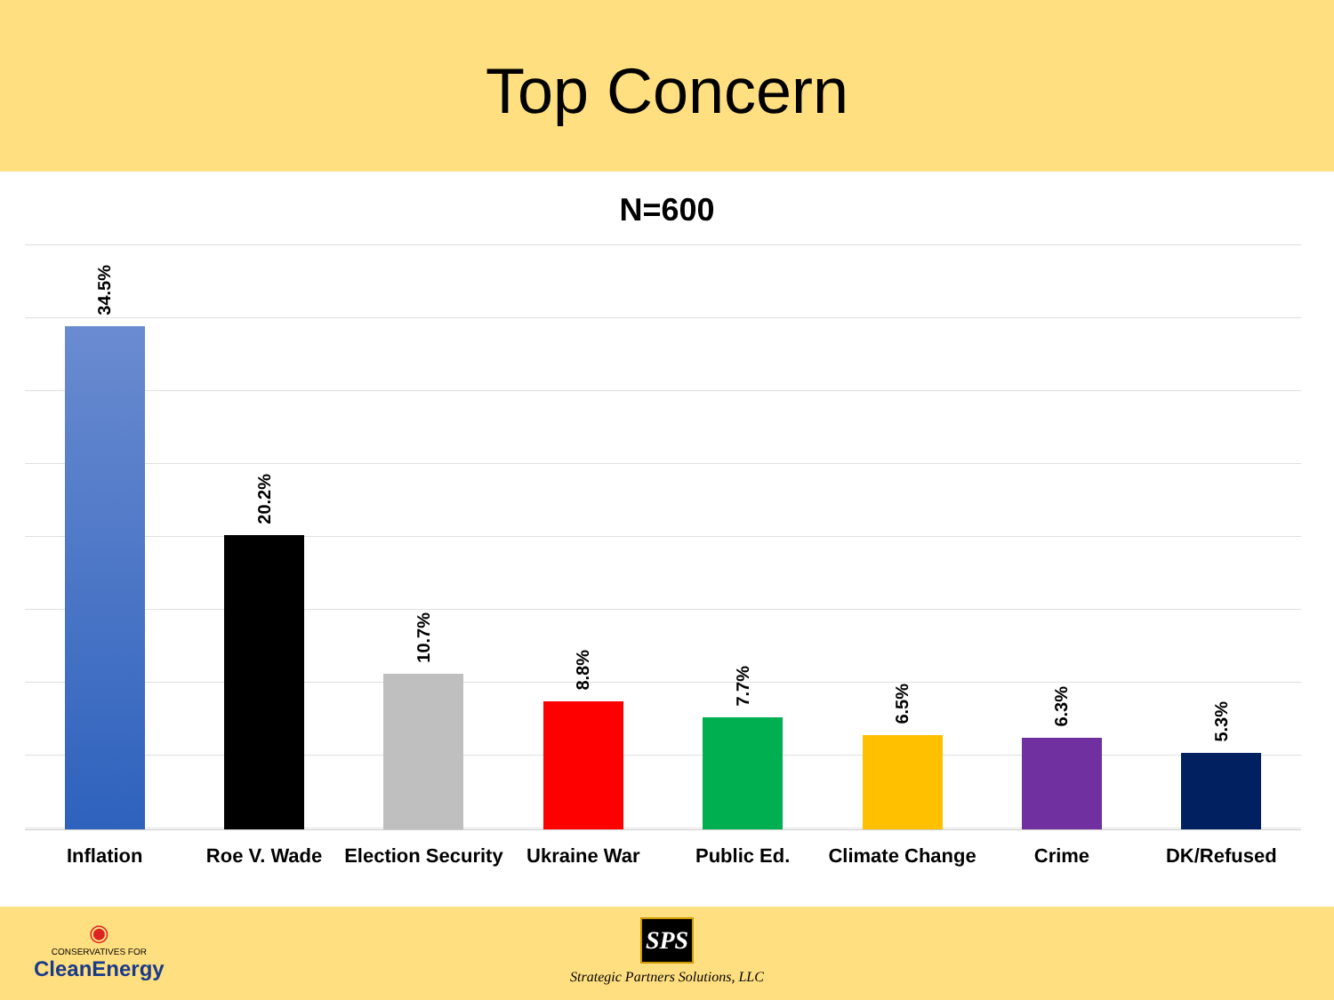Top Concern
N=600
34.5%
20.2%
10.7%
8.8%
7.7%
6.5%
6.3%
5.3%
Inflation Roe V. Wade Election Security Ukraine War Public Ed. Climate Change Crime DK/Refused
◉
CONSERVATIVES FOR
CleanEnergy
SPS
Strategic Partners Solutions, LLC